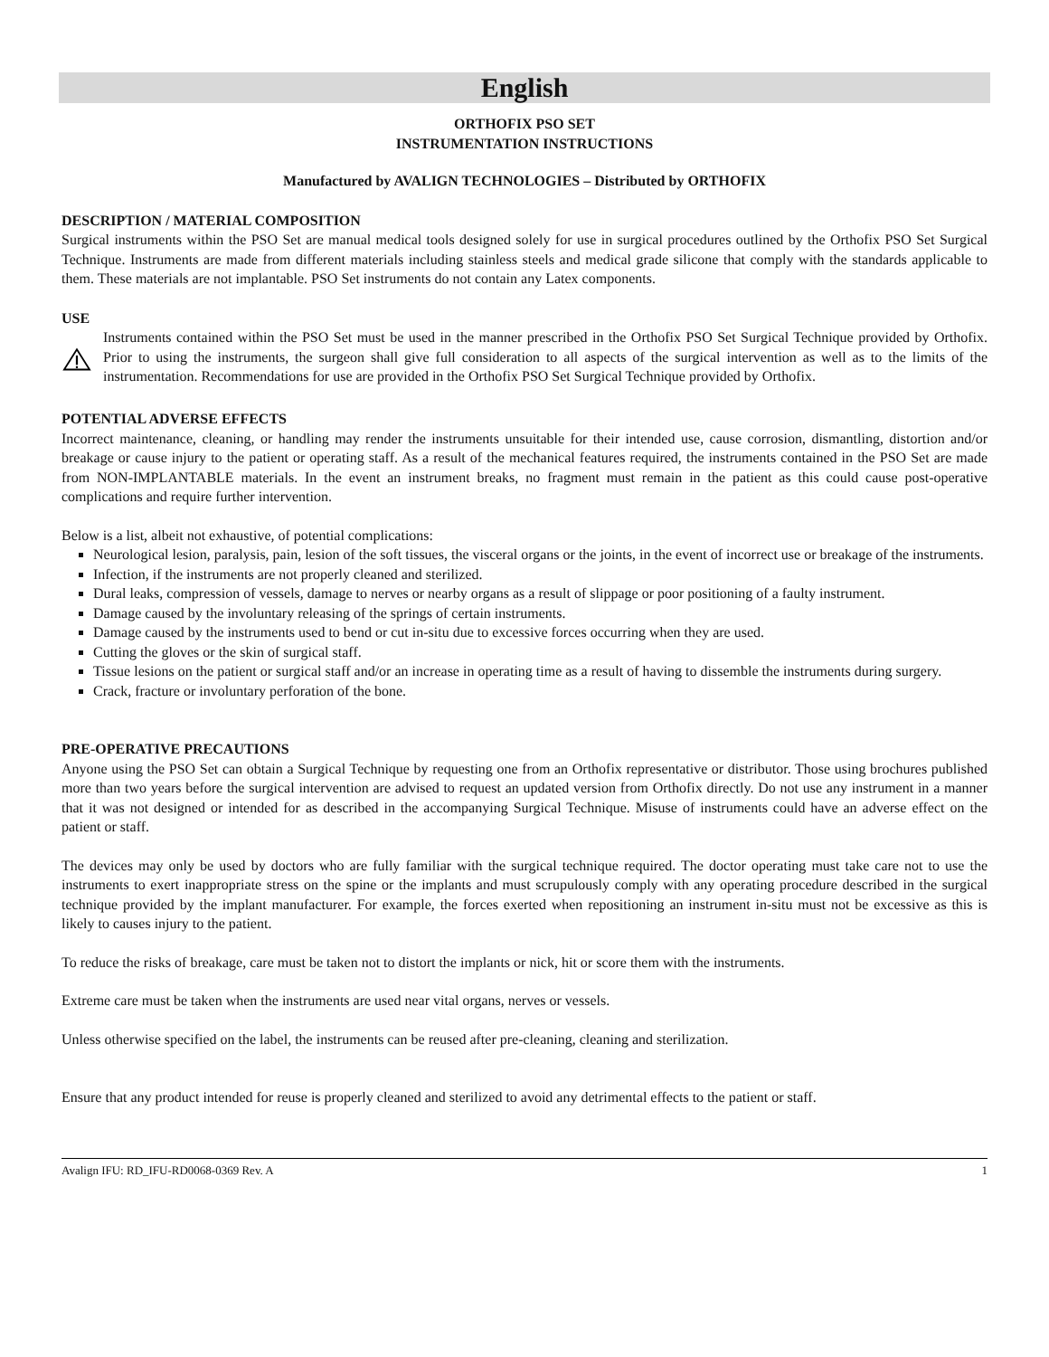English
ORTHOFIX PSO SET
INSTRUMENTATION INSTRUCTIONS
Manufactured by AVALIGN TECHNOLOGIES – Distributed by ORTHOFIX
DESCRIPTION / MATERIAL COMPOSITION
Surgical instruments within the PSO Set are manual medical tools designed solely for use in surgical procedures outlined by the Orthofix PSO Set Surgical Technique. Instruments are made from different materials including stainless steels and medical grade silicone that comply with the standards applicable to them. These materials are not implantable. PSO Set instruments do not contain any Latex components.
USE
Instruments contained within the PSO Set must be used in the manner prescribed in the Orthofix PSO Set Surgical Technique provided by Orthofix. Prior to using the instruments, the surgeon shall give full consideration to all aspects of the surgical intervention as well as to the limits of the instrumentation. Recommendations for use are provided in the Orthofix PSO Set Surgical Technique provided by Orthofix.
POTENTIAL ADVERSE EFFECTS
Incorrect maintenance, cleaning, or handling may render the instruments unsuitable for their intended use, cause corrosion, dismantling, distortion and/or breakage or cause injury to the patient or operating staff. As a result of the mechanical features required, the instruments contained in the PSO Set are made from NON-IMPLANTABLE materials. In the event an instrument breaks, no fragment must remain in the patient as this could cause post-operative complications and require further intervention.
Below is a list, albeit not exhaustive, of potential complications:
Neurological lesion, paralysis, pain, lesion of the soft tissues, the visceral organs or the joints, in the event of incorrect use or breakage of the instruments.
Infection, if the instruments are not properly cleaned and sterilized.
Dural leaks, compression of vessels, damage to nerves or nearby organs as a result of slippage or poor positioning of a faulty instrument.
Damage caused by the involuntary releasing of the springs of certain instruments.
Damage caused by the instruments used to bend or cut in-situ due to excessive forces occurring when they are used.
Cutting the gloves or the skin of surgical staff.
Tissue lesions on the patient or surgical staff and/or an increase in operating time as a result of having to dissemble the instruments during surgery.
Crack, fracture or involuntary perforation of the bone.
PRE-OPERATIVE PRECAUTIONS
Anyone using the PSO Set can obtain a Surgical Technique by requesting one from an Orthofix representative or distributor. Those using brochures published more than two years before the surgical intervention are advised to request an updated version from Orthofix directly. Do not use any instrument in a manner that it was not designed or intended for as described in the accompanying Surgical Technique. Misuse of instruments could have an adverse effect on the patient or staff.
The devices may only be used by doctors who are fully familiar with the surgical technique required. The doctor operating must take care not to use the instruments to exert inappropriate stress on the spine or the implants and must scrupulously comply with any operating procedure described in the surgical technique provided by the implant manufacturer. For example, the forces exerted when repositioning an instrument in-situ must not be excessive as this is likely to causes injury to the patient.
To reduce the risks of breakage, care must be taken not to distort the implants or nick, hit or score them with the instruments.
Extreme care must be taken when the instruments are used near vital organs, nerves or vessels.
Unless otherwise specified on the label, the instruments can be reused after pre-cleaning, cleaning and sterilization.
Ensure that any product intended for reuse is properly cleaned and sterilized to avoid any detrimental effects to the patient or staff.
Avalign IFU: RD_IFU-RD0068-0369 Rev. A 1